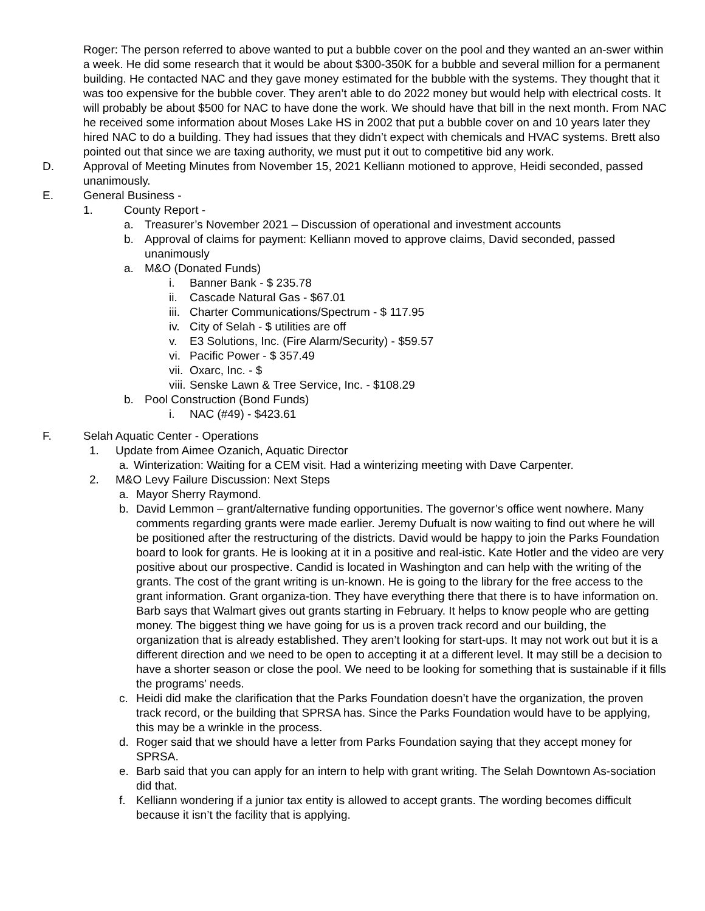Roger: The person referred to above wanted to put a bubble cover on the pool and they wanted an an-swer within a week. He did some research that it would be about $300-350K for a bubble and several million for a permanent building. He contacted NAC and they gave money estimated for the bubble with the systems. They thought that it was too expensive for the bubble cover. They aren’t able to do 2022 money but would help with electrical costs. It will probably be about $500 for NAC to have done the work. We should have that bill in the next month. From NAC he received some information about Moses Lake HS in 2002 that put a bubble cover on and 10 years later they hired NAC to do a building. They had issues that they didn’t expect with chemicals and HVAC systems. Brett also pointed out that since we are taxing authority, we must put it out to competitive bid any work.
D. Approval of Meeting Minutes from November 15, 2021 Kelliann motioned to approve, Heidi seconded, passed unanimously.
E. General Business -
1. County Report -
a. Treasurer’s November 2021 – Discussion of operational and investment accounts
b. Approval of claims for payment: Kelliann moved to approve claims, David seconded, passed unanimously
a. M&O (Donated Funds)
i. Banner Bank - $ 235.78
ii.
Cascade Natural Gas - $67.01
iii.
Charter Communications/Spectrum - $ 117.95
iv.
City of Selah - $ utilities are off
v. E3 Solutions, Inc. (Fire Alarm/Security) - $59.57
vi.
Pacific Power - $ 357.49
vii.
Oxarc, Inc. - $
viii.
Senske Lawn & Tree Service, Inc. - $108.29
b. Pool Construction (Bond Funds)
i. NAC (#49) - $423.61
F. Selah Aquatic Center - Operations
1. Update from Aimee Ozanich, Aquatic Director
a. Winterization: Waiting for a CEM visit. Had a winterizing meeting with Dave Carpenter.
2. M&O Levy Failure Discussion: Next Steps
a. Mayor Sherry Raymond.
b. David Lemmon – grant/alternative funding opportunities. The governor’s office went nowhere. Many comments regarding grants were made earlier. Jeremy Dufualt is now waiting to find out where he will be positioned after the restructuring of the districts. David would be happy to join the Parks Foundation board to look for grants. He is looking at it in a positive and real-istic. Kate Hotler and the video are very positive about our prospective. Candid is located in Washington and can help with the writing of the grants. The cost of the grant writing is un-known. He is going to the library for the free access to the grant information. Grant organiza-tion. They have everything there that there is to have information on. Barb says that Walmart gives out grants starting in February. It helps to know people who are getting money. The biggest thing we have going for us is a proven track record and our building, the organization that is already established. They aren’t looking for start-ups. It may not work out but it is a different direction and we need to be open to accepting it at a different level. It may still be a decision to have a shorter season or close the pool. We need to be looking for something that is sustainable if it fills the programs’ needs.
c. Heidi did make the clarification that the Parks Foundation doesn’t have the organization, the proven track record, or the building that SPRSA has. Since the Parks Foundation would have to be applying, this may be a wrinkle in the process.
d. Roger said that we should have a letter from Parks Foundation saying that they accept money for SPRSA.
e. Barb said that you can apply for an intern to help with grant writing. The Selah Downtown As-sociation did that.
f. Kelliann wondering if a junior tax entity is allowed to accept grants. The wording becomes difficult because it isn’t the facility that is applying.